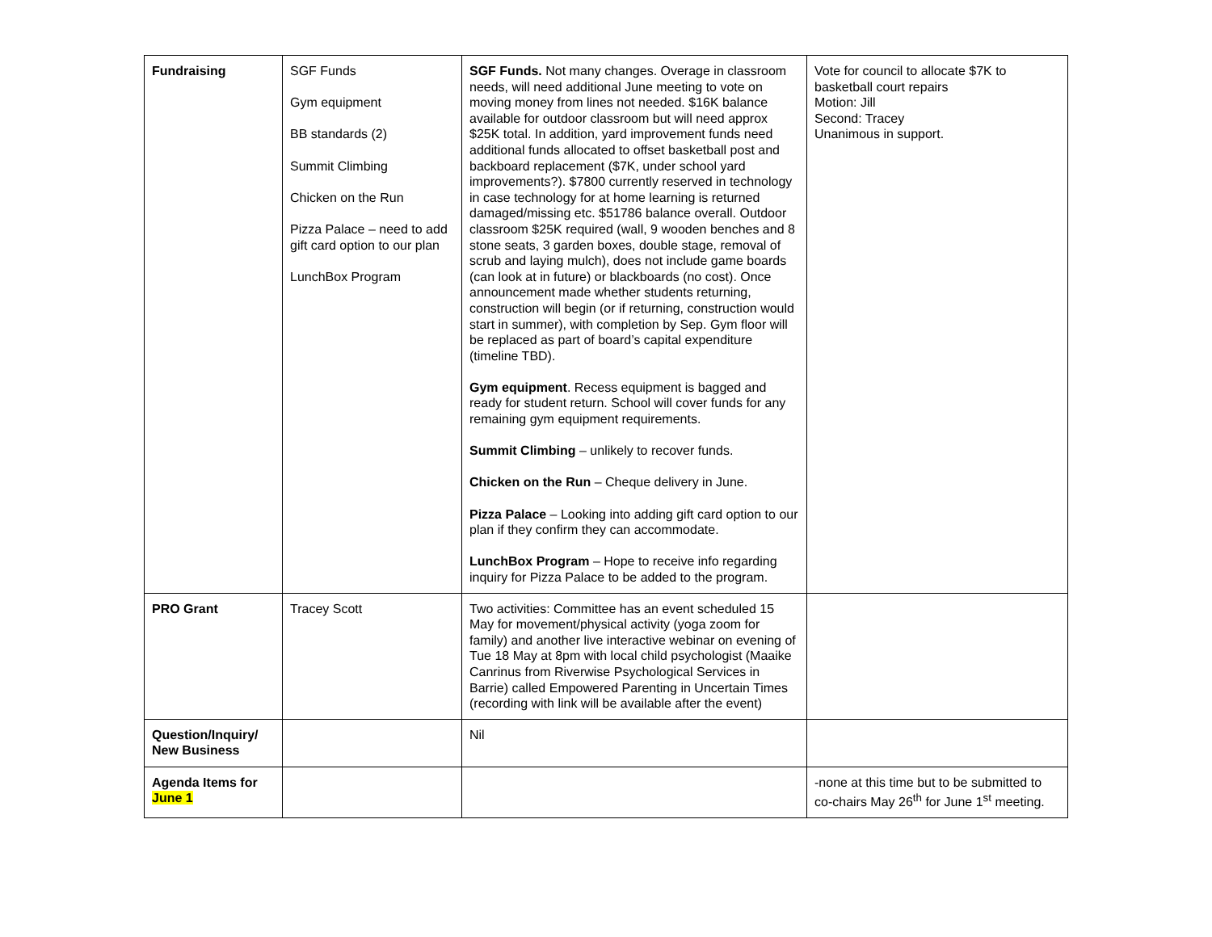| Fundraising | SGF Funds Gym equipment BB standards (2) Summit Climbing Chicken on the Run Pizza Palace – need to add gift card option to our plan LunchBox Program | SGF Funds. Not many changes. Overage in classroom needs, will need additional June meeting to vote on moving money from lines not needed. $16K balance available for outdoor classroom but will need approx $25K total. In addition, yard improvement funds need additional funds allocated to offset basketball post and backboard replacement ($7K, under school yard improvements?). $7800 currently reserved in technology in case technology for at home learning is returned damaged/missing etc. $51786 balance overall. Outdoor classroom $25K required (wall, 9 wooden benches and 8 stone seats, 3 garden boxes, double stage, removal of scrub and laying mulch), does not include game boards (can look at in future) or blackboards (no cost). Once announcement made whether students returning, construction will begin (or if returning, construction would start in summer), with completion by Sep. Gym floor will be replaced as part of board’s capital expenditure (timeline TBD). Gym equipment . Recess equipment is bagged and ready for student return. School will cover funds for any remaining gym equipment requirements. Summit Climbing – unlikely to recover funds. Chicken on the Run – Cheque delivery in June. Pizza Palace – Looking into adding gift card option to our plan if they confirm they can accommodate. LunchBox Program – Hope to receive info regarding inquiry for Pizza Palace to be added to the program. | Vote for council to allocate $7K to basketball court repairs Motion: Jill Second: Tracey Unanimous in support. |
| PRO Grant | Tracey Scott | Two activities: Committee has an event scheduled 15 May for movement/physical activity (yoga zoom for family) and another live interactive webinar on evening of Tue 18 May at 8pm with local child psychologist (Maaike Canrinus from Riverwise Psychological Services in Barrie) called Empowered Parenting in Uncertain Times (recording with link will be available after the event) | |
| Question/Inquiry/ New Business | | Nil | |
| Agenda Items for June 1 | | | -none at this time but to be submitted to co-chairs May 26<sup>th</sup> for June 1<sup>st</sup> meeting. |